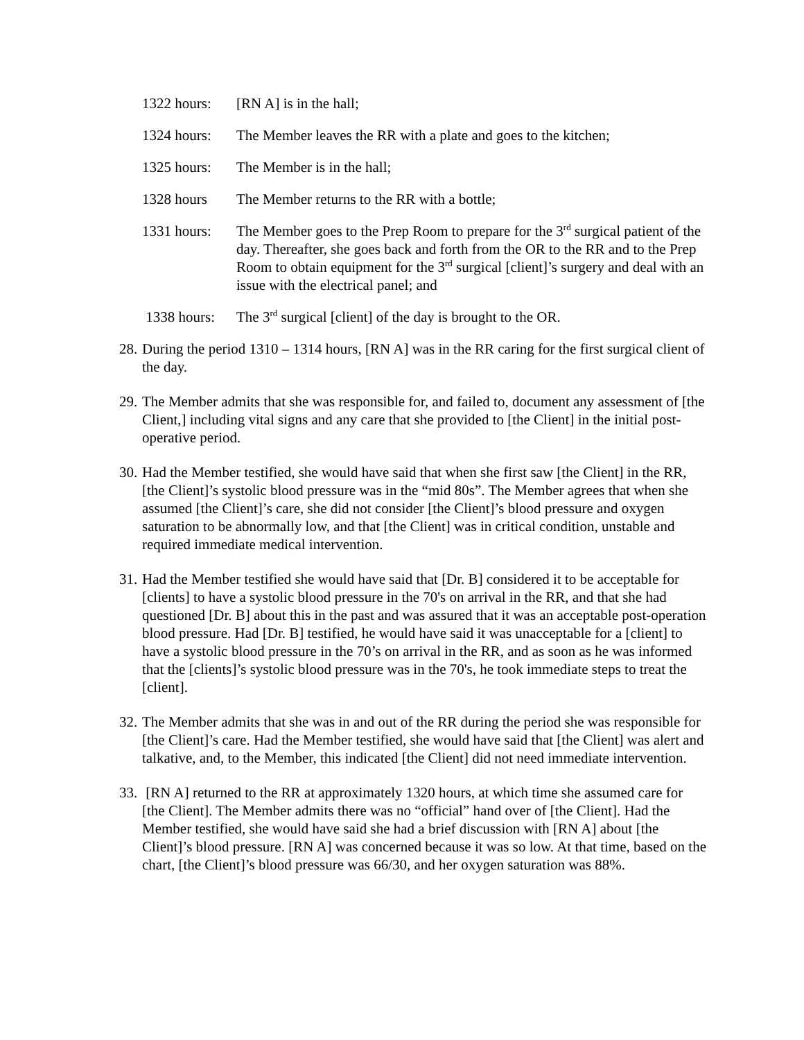1322 hours:
[RN A] is in the hall;
1324 hours:
The Member leaves the RR with a plate and goes to the kitchen;
1325 hours:
The Member is in the hall;
1328 hours The Member returns to the RR with a bottle;
1331 hours:
The Member goes to the Prep Room to prepare for the 3<sup>rd</sup> surgical patient of the day. Thereafter, she goes back and forth from the OR to the RR and to the Prep Room to obtain equipment for the 3<sup>rd</sup> surgical [client]’s surgery and deal with an issue with the electrical panel; and
1338 hours:
The 3<sup>rd</sup> surgical [client] of the day is brought to the OR.
28.
During the period 1310 – 1314 hours, [RN A] was in the RR caring for the first surgical client of the day.
29.
The Member admits that she was responsible for, and failed to, document any assessment of [the Client,] including vital signs and any care that she provided to [the Client] in the initial post-operative period.
30.
Had the Member testified, she would have said that when she first saw [the Client] in the RR, [the Client]’s systolic blood pressure was in the “mid 80s”. The Member agrees that when she assumed [the Client]’s care, she did not consider [the Client]’s blood pressure and oxygen saturation to be abnormally low, and that [the Client] was in critical condition, unstable and required immediate medical intervention.
31.
Had the Member testified she would have said that [Dr. B] considered it to be acceptable for [clients] to have a systolic blood pressure in the 70's on arrival in the RR, and that she had questioned [Dr. B] about this in the past and was assured that it was an acceptable post-operation blood pressure. Had [Dr. B] testified, he would have said it was unacceptable for a [client] to have a systolic blood pressure in the 70’s on arrival in the RR, and as soon as he was informed that the [clients]’s systolic blood pressure was in the 70's, he took immediate steps to treat the [client].
32.
The Member admits that she was in and out of the RR during the period she was responsible for [the Client]’s care. Had the Member testified, she would have said that [the Client] was alert and talkative, and, to the Member, this indicated [the Client] did not need immediate intervention.
33.
[RN A] returned to the RR at approximately 1320 hours, at which time she assumed care for [the Client]. The Member admits there was no “official” hand over of [the Client]. Had the Member testified, she would have said she had a brief discussion with [RN A] about [the Client]’s blood pressure. [RN A] was concerned because it was so low. At that time, based on the chart, [the Client]’s blood pressure was 66/30, and her oxygen saturation was 88%.